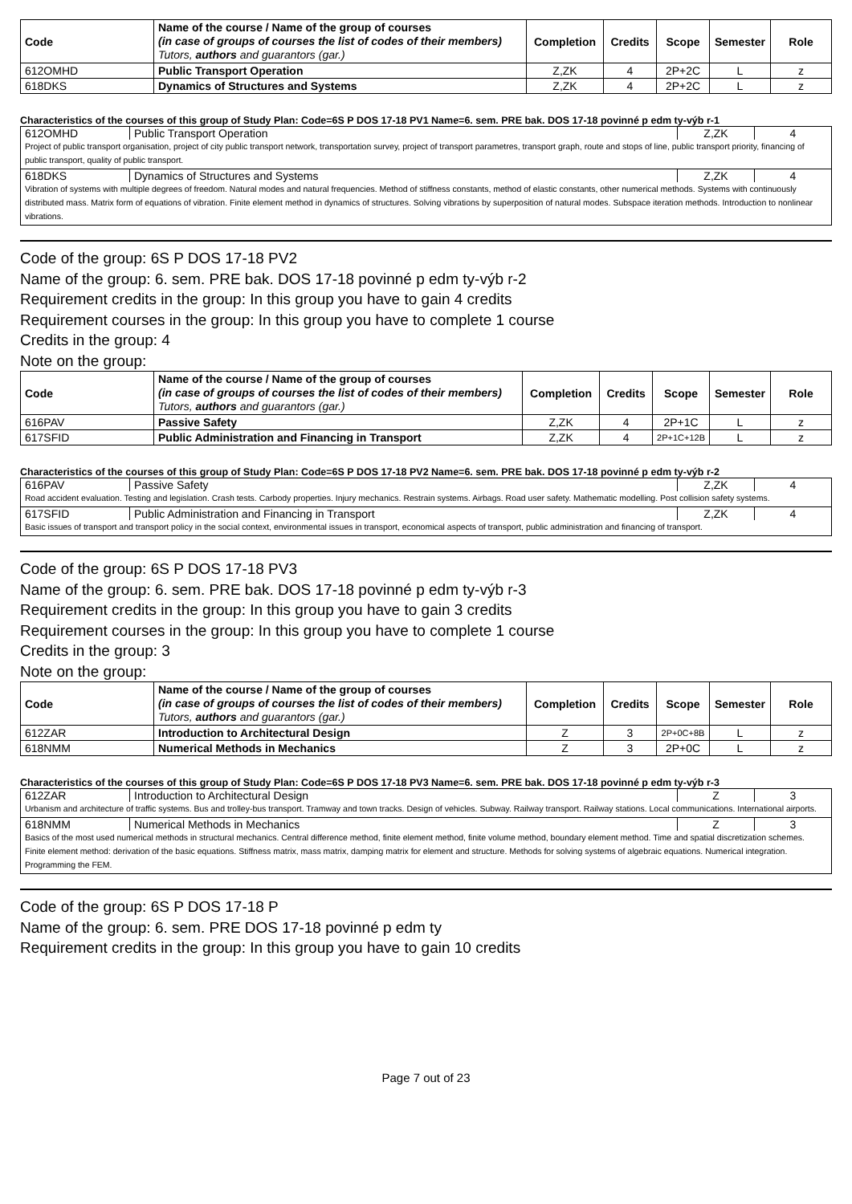| Code | Name of the course / Name of the group of courses (in case of groups of courses the list of codes of their members) Tutors, authors and guarantors (gar.) | Completion | Credits | Scope | Semester | Role |
| --- | --- | --- | --- | --- | --- | --- |
| 612OMHD | Public Transport Operation | Z,ZK | 4 | 2P+2C | L | z |
| 618DKS | Dynamics of Structures and Systems | Z,ZK | 4 | 2P+2C | L | z |
Characteristics of the courses of this group of Study Plan: Code=6S P DOS 17-18 PV1 Name=6. sem. PRE bak. DOS 17-18 povinné p edm ty-výb r-1
| 612OMHD | Public Transport Operation | Z,ZK | 4 |
| Project of public transport organisation, project of city public transport network, transportation survey, project of transport parametres, transport graph, route and stops of line, public transport priority, financing of public transport, quality of public transport. | | | |
| 618DKS | Dynamics of Structures and Systems | Z,ZK | 4 |
| Vibration of systems with multiple degrees of freedom. Natural modes and natural frequencies. Method of stiffness constants, method of elastic constants, other numerical methods. Systems with continuously distributed mass. Matrix form of equations of vibration. Finite element method in dynamics of structures. Solving vibrations by superposition of natural modes. Subspace iteration methods. Introduction to nonlinear vibrations. | | | |
Code of the group: 6S P DOS 17-18 PV2
Name of the group: 6. sem. PRE bak. DOS 17-18 povinné p edm ty-výb r-2
Requirement credits in the group: In this group you have to gain 4 credits
Requirement courses in the group: In this group you have to complete 1 course
Credits in the group: 4
Note on the group:
| Code | Name of the course / Name of the group of courses (in case of groups of courses the list of codes of their members) Tutors, authors and guarantors (gar.) | Completion | Credits | Scope | Semester | Role |
| --- | --- | --- | --- | --- | --- | --- |
| 616PAV | Passive Safety | Z,ZK | 4 | 2P+1C | L | z |
| 617SFID | Public Administration and Financing in Transport | Z,ZK | 4 | 2P+1C+12B | L | z |
Characteristics of the courses of this group of Study Plan: Code=6S P DOS 17-18 PV2 Name=6. sem. PRE bak. DOS 17-18 povinné p edm ty-výb r-2
| 616PAV | Passive Safety | Z,ZK | 4 |
| Road accident evaluation. Testing and legislation. Crash tests. Carbody properties. Injury mechanics. Restrain systems. Airbags. Road user safety. Mathematic modelling. Post collision safety systems. | | | |
| 617SFID | Public Administration and Financing in Transport | Z,ZK | 4 |
| Basic issues of transport and transport policy in the social context, environmental issues in transport, economical aspects of transport, public administration and financing of transport. | | | |
Code of the group: 6S P DOS 17-18 PV3
Name of the group: 6. sem. PRE bak. DOS 17-18 povinné p edm ty-výb r-3
Requirement credits in the group: In this group you have to gain 3 credits
Requirement courses in the group: In this group you have to complete 1 course
Credits in the group: 3
Note on the group:
| Code | Name of the course / Name of the group of courses (in case of groups of courses the list of codes of their members) Tutors, authors and guarantors (gar.) | Completion | Credits | Scope | Semester | Role |
| --- | --- | --- | --- | --- | --- | --- |
| 612ZAR | Introduction to Architectural Design | Z | 3 | 2P+0C+8B | L | z |
| 618NMM | Numerical Methods in Mechanics | Z | 3 | 2P+0C | L | z |
Characteristics of the courses of this group of Study Plan: Code=6S P DOS 17-18 PV3 Name=6. sem. PRE bak. DOS 17-18 povinné p edm ty-výb r-3
| 612ZAR | Introduction to Architectural Design | Z | 3 |
| Urbanism and architecture of traffic systems. Bus and trolley-bus transport. Tramway and town tracks. Design of vehicles. Subway. Railway transport. Railway stations. Local communications. International airports. | | | |
| 618NMM | Numerical Methods in Mechanics | Z | 3 |
| Basics of the most used numerical methods in structural mechanics. Central difference method, finite element method, finite volume method, boundary element method. Time and spatial discretization schemes. Finite element method: derivation of the basic equations. Stiffness matrix, mass matrix, damping matrix for element and structure. Methods for solving systems of algebraic equations. Numerical integration. Programming the FEM. | | | |
Code of the group: 6S P DOS 17-18 P
Name of the group: 6. sem. PRE DOS 17-18 povinné p edm ty
Requirement credits in the group: In this group you have to gain 10 credits
Page 7 out of 23